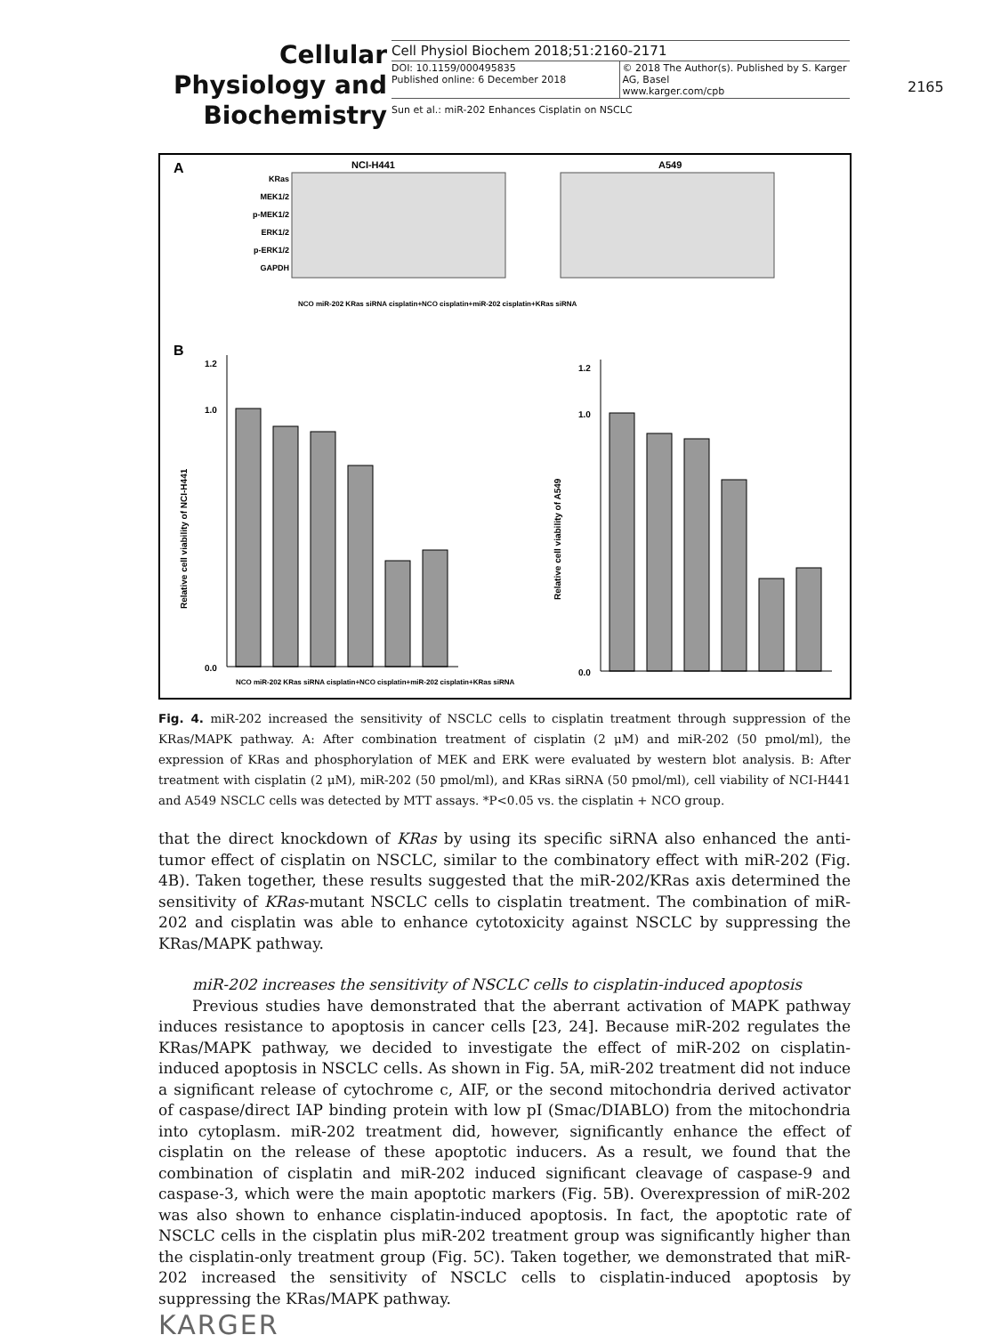Cellular Physiology and Biochemistry
Cell Physiol Biochem 2018;51:2160-2171
DOI: 10.1159/000495835
Published online: 6 December 2018
© 2018 The Author(s). Published by S. Karger AG, Basel
www.karger.com/cpb
Sun et al.: miR-202 Enhances Cisplatin on NSCLC
2165
A
NCI-H441
A549
KRas
MEK1/2
p-MEK1/2
ERK1/2
p-ERK1/2
GAPDH
B
NCO miR-202 KRas siRNA cisplatin+NCO cisplatin+miR-202 cisplatin+KRas siRNA
1.2
1.0
0.0
1.2
1.0
0.0
Relative cell viability of NCI-H441
Relative cell viability of A549
NCO miR-202 KRas siRNA cisplatin+NCO cisplatin+miR-202 cisplatin+KRas siRNA
Fig. 4. miR-202 increased the sensitivity of NSCLC cells to cisplatin treatment through suppression of the KRas/MAPK pathway. A: After combination treatment of cisplatin (2 μM) and miR-202 (50 pmol/ml), the expression of KRas and phosphorylation of MEK and ERK were evaluated by western blot analysis. B: After treatment with cisplatin (2 μM), miR-202 (50 pmol/ml), and KRas siRNA (50 pmol/ml), cell viability of NCI-H441 and A549 NSCLC cells was detected by MTT assays. *P<0.05 vs. the cisplatin + NCO group.
that the direct knockdown of KRas by using its specific siRNA also enhanced the anti-tumor effect of cisplatin on NSCLC, similar to the combinatory effect with miR-202 (Fig. 4B). Taken together, these results suggested that the miR-202/KRas axis determined the sensitivity of KRas-mutant NSCLC cells to cisplatin treatment. The combination of miR-202 and cisplatin was able to enhance cytotoxicity against NSCLC by suppressing the KRas/MAPK pathway.
miR-202 increases the sensitivity of NSCLC cells to cisplatin-induced apoptosis
Previous studies have demonstrated that the aberrant activation of MAPK pathway induces resistance to apoptosis in cancer cells [23, 24]. Because miR-202 regulates the KRas/MAPK pathway, we decided to investigate the effect of miR-202 on cisplatin-induced apoptosis in NSCLC cells. As shown in Fig. 5A, miR-202 treatment did not induce a significant release of cytochrome c, AIF, or the second mitochondria derived activator of caspase/direct IAP binding protein with low pI (Smac/DIABLO) from the mitochondria into cytoplasm. miR-202 treatment did, however, significantly enhance the effect of cisplatin on the release of these apoptotic inducers. As a result, we found that the combination of cisplatin and miR-202 induced significant cleavage of caspase-9 and caspase-3, which were the main apoptotic markers (Fig. 5B). Overexpression of miR-202 was also shown to enhance cisplatin-induced apoptosis. In fact, the apoptotic rate of NSCLC cells in the cisplatin plus miR-202 treatment group was significantly higher than the cisplatin-only treatment group (Fig. 5C). Taken together, we demonstrated that miR-202 increased the sensitivity of NSCLC cells to cisplatin-induced apoptosis by suppressing the KRas/MAPK pathway.
KARGER